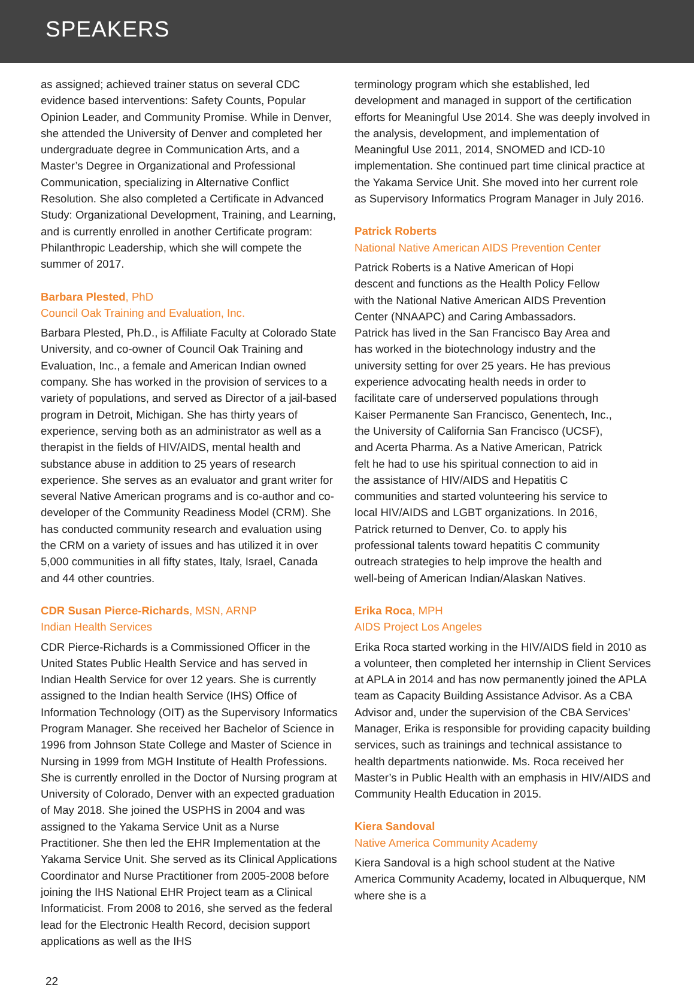SPEAKERS
as assigned; achieved trainer status on several CDC evidence based interventions: Safety Counts, Popular Opinion Leader, and Community Promise. While in Denver, she attended the University of Denver and completed her undergraduate degree in Communication Arts, and a Master’s Degree in Organizational and Professional Communication, specializing in Alternative Conflict Resolution. She also completed a Certificate in Advanced Study: Organizational Development, Training, and Learning, and is currently enrolled in another Certificate program: Philanthropic Leadership, which she will compete the summer of 2017.
Barbara Plested, PhD
Council Oak Training and Evaluation, Inc.
Barbara Plested, Ph.D., is Affiliate Faculty at Colorado State University, and co-owner of Council Oak Training and Evaluation, Inc., a female and American Indian owned company. She has worked in the provision of services to a variety of populations, and served as Director of a jail-based program in Detroit, Michigan. She has thirty years of experience, serving both as an administrator as well as a therapist in the fields of HIV/AIDS, mental health and substance abuse in addition to 25 years of research experience. She serves as an evaluator and grant writer for several Native American programs and is co-author and co-developer of the Community Readiness Model (CRM). She has conducted community research and evaluation using the CRM on a variety of issues and has utilized it in over 5,000 communities in all fifty states, Italy, Israel, Canada and 44 other countries.
CDR Susan Pierce-Richards, MSN, ARNP
Indian Health Services
CDR Pierce-Richards is a Commissioned Officer in the United States Public Health Service and has served in Indian Health Service for over 12 years. She is currently assigned to the Indian health Service (IHS) Office of Information Technology (OIT) as the Supervisory Informatics Program Manager. She received her Bachelor of Science in 1996 from Johnson State College and Master of Science in Nursing in 1999 from MGH Institute of Health Professions. She is currently enrolled in the Doctor of Nursing program at University of Colorado, Denver with an expected graduation of May 2018. She joined the USPHS in 2004 and was assigned to the Yakama Service Unit as a Nurse Practitioner. She then led the EHR Implementation at the Yakama Service Unit. She served as its Clinical Applications Coordinator and Nurse Practitioner from 2005-2008 before joining the IHS National EHR Project team as a Clinical Informaticist. From 2008 to 2016, she served as the federal lead for the Electronic Health Record, decision support applications as well as the IHS
terminology program which she established, led development and managed in support of the certification efforts for Meaningful Use 2014. She was deeply involved in the analysis, development, and implementation of Meaningful Use 2011, 2014, SNOMED and ICD-10 implementation. She continued part time clinical practice at the Yakama Service Unit. She moved into her current role as Supervisory Informatics Program Manager in July 2016.
Patrick Roberts
National Native American AIDS Prevention Center
Patrick Roberts is a Native American of Hopi descent and functions as the Health Policy Fellow with the National Native American AIDS Prevention Center (NNAAPC) and Caring Ambassadors. Patrick has lived in the San Francisco Bay Area and has worked in the biotechnology industry and the university setting for over 25 years. He has previous experience advocating health needs in order to facilitate care of underserved populations through Kaiser Permanente San Francisco, Genentech, Inc., the University of California San Francisco (UCSF), and Acerta Pharma. As a Native American, Patrick felt he had to use his spiritual connection to aid in the assistance of HIV/AIDS and Hepatitis C communities and started volunteering his service to local HIV/AIDS and LGBT organizations. In 2016, Patrick returned to Denver, Co. to apply his professional talents toward hepatitis C community outreach strategies to help improve the health and well-being of American Indian/Alaskan Natives.
Erika Roca, MPH
AIDS Project Los Angeles
Erika Roca started working in the HIV/AIDS field in 2010 as a volunteer, then completed her internship in Client Services at APLA in 2014 and has now permanently joined the APLA team as Capacity Building Assistance Advisor. As a CBA Advisor and, under the supervision of the CBA Services’ Manager, Erika is responsible for providing capacity building services, such as trainings and technical assistance to health departments nationwide. Ms. Roca received her Master’s in Public Health with an emphasis in HIV/AIDS and Community Health Education in 2015.
Kiera Sandoval
Native America Community Academy
Kiera Sandoval is a high school student at the Native America Community Academy, located in Albuquerque, NM where she is a
22